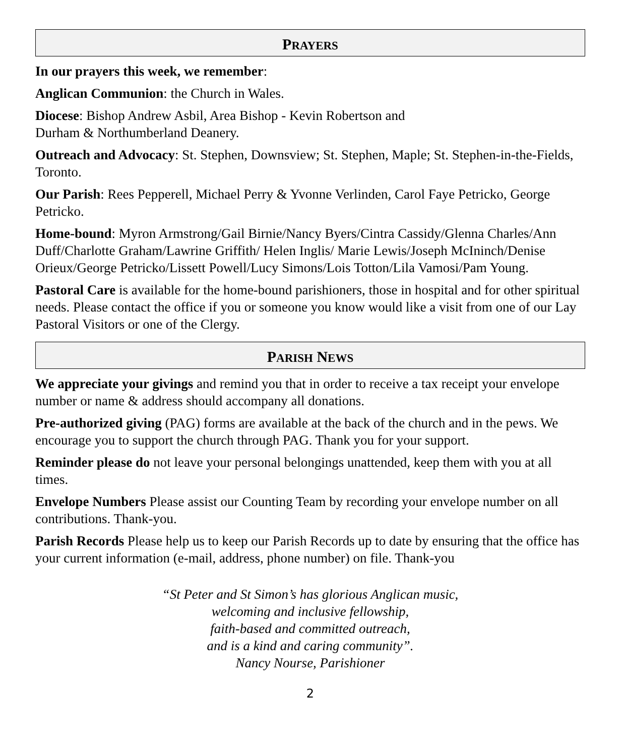PRAYERS
In our prayers this week, we remember:
Anglican Communion: the Church in Wales.
Diocese: Bishop Andrew Asbil, Area Bishop - Kevin Robertson and
Durham & Northumberland Deanery.
Outreach and Advocacy: St. Stephen, Downsview; St. Stephen, Maple; St. Stephen-in-the-Fields, Toronto.
Our Parish: Rees Pepperell, Michael Perry & Yvonne Verlinden, Carol Faye Petricko, George Petricko.
Home-bound: Myron Armstrong/Gail Birnie/Nancy Byers/Cintra Cassidy/Glenna Charles/Ann Duff/Charlotte Graham/Lawrine Griffith/ Helen Inglis/ Marie Lewis/Joseph McIninch/Denise Orieux/George Petricko/Lissett Powell/Lucy Simons/Lois Totton/Lila Vamosi/Pam Young.
Pastoral Care is available for the home-bound parishioners, those in hospital and for other spiritual needs. Please contact the office if you or someone you know would like a visit from one of our Lay Pastoral Visitors or one of the Clergy.
PARISH NEWS
We appreciate your givings and remind you that in order to receive a tax receipt your envelope number or name & address should accompany all donations.
Pre-authorized giving (PAG) forms are available at the back of the church and in the pews. We encourage you to support the church through PAG. Thank you for your support.
Reminder please do not leave your personal belongings unattended, keep them with you at all times.
Envelope Numbers Please assist our Counting Team by recording your envelope number on all contributions. Thank-you.
Parish Records Please help us to keep our Parish Records up to date by ensuring that the office has your current information (e-mail, address, phone number) on file. Thank-you
“St Peter and St Simon’s has glorious Anglican music,
welcoming and inclusive fellowship,
faith-based and committed outreach,
and is a kind and caring community”.
Nancy Nourse, Parishioner
2